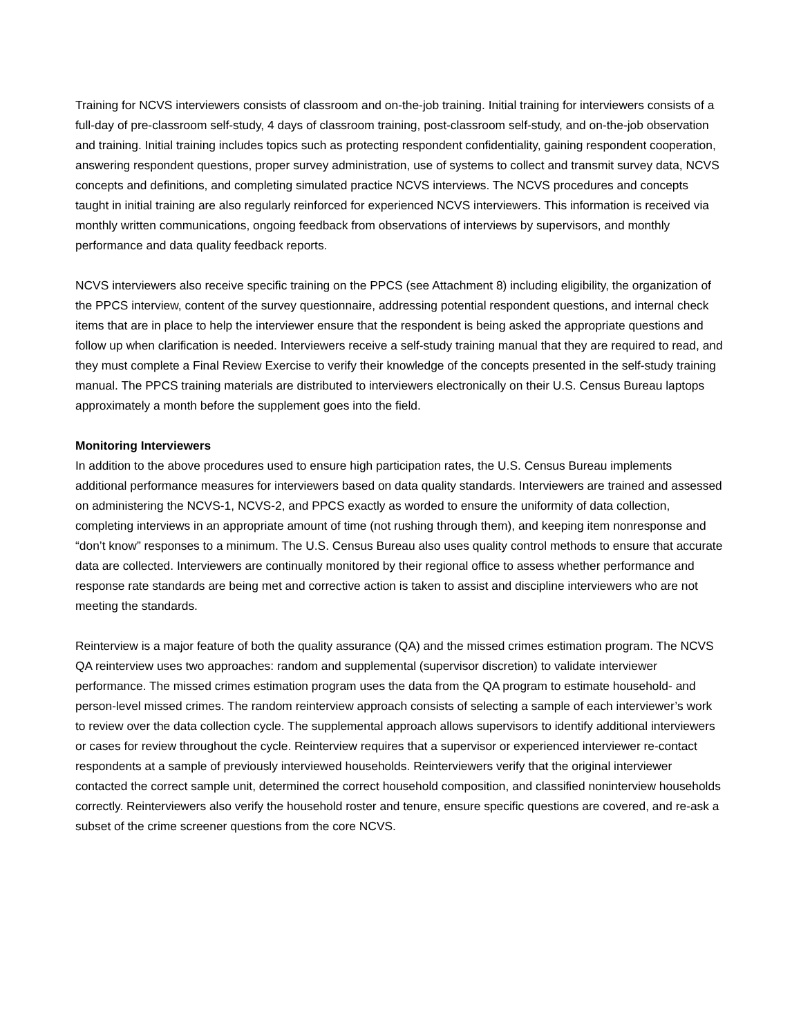Training for NCVS interviewers consists of classroom and on-the-job training. Initial training for interviewers consists of a full-day of pre-classroom self-study, 4 days of classroom training, post-classroom self-study, and on-the-job observation and training. Initial training includes topics such as protecting respondent confidentiality, gaining respondent cooperation, answering respondent questions, proper survey administration, use of systems to collect and transmit survey data, NCVS concepts and definitions, and completing simulated practice NCVS interviews. The NCVS procedures and concepts taught in initial training are also regularly reinforced for experienced NCVS interviewers. This information is received via monthly written communications, ongoing feedback from observations of interviews by supervisors, and monthly performance and data quality feedback reports.
NCVS interviewers also receive specific training on the PPCS (see Attachment 8) including eligibility, the organization of the PPCS interview, content of the survey questionnaire, addressing potential respondent questions, and internal check items that are in place to help the interviewer ensure that the respondent is being asked the appropriate questions and follow up when clarification is needed. Interviewers receive a self-study training manual that they are required to read, and they must complete a Final Review Exercise to verify their knowledge of the concepts presented in the self-study training manual. The PPCS training materials are distributed to interviewers electronically on their U.S. Census Bureau laptops approximately a month before the supplement goes into the field.
Monitoring Interviewers
In addition to the above procedures used to ensure high participation rates, the U.S. Census Bureau implements additional performance measures for interviewers based on data quality standards. Interviewers are trained and assessed on administering the NCVS-1, NCVS-2, and PPCS exactly as worded to ensure the uniformity of data collection, completing interviews in an appropriate amount of time (not rushing through them), and keeping item nonresponse and “don’t know” responses to a minimum. The U.S. Census Bureau also uses quality control methods to ensure that accurate data are collected. Interviewers are continually monitored by their regional office to assess whether performance and response rate standards are being met and corrective action is taken to assist and discipline interviewers who are not meeting the standards.
Reinterview is a major feature of both the quality assurance (QA) and the missed crimes estimation program. The NCVS QA reinterview uses two approaches: random and supplemental (supervisor discretion) to validate interviewer performance. The missed crimes estimation program uses the data from the QA program to estimate household- and person-level missed crimes. The random reinterview approach consists of selecting a sample of each interviewer’s work to review over the data collection cycle. The supplemental approach allows supervisors to identify additional interviewers or cases for review throughout the cycle. Reinterview requires that a supervisor or experienced interviewer re-contact respondents at a sample of previously interviewed households. Reinterviewers verify that the original interviewer contacted the correct sample unit, determined the correct household composition, and classified noninterview households correctly. Reinterviewers also verify the household roster and tenure, ensure specific questions are covered, and re-ask a subset of the crime screener questions from the core NCVS.